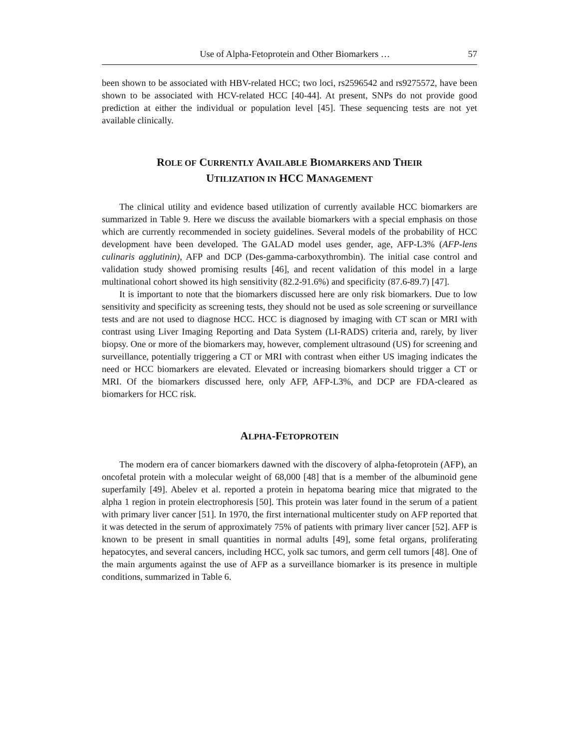Use of Alpha-Fetoprotein and Other Biomarkers … 57
been shown to be associated with HBV-related HCC; two loci, rs2596542 and rs9275572, have been shown to be associated with HCV-related HCC [40-44]. At present, SNPs do not provide good prediction at either the individual or population level [45]. These sequencing tests are not yet available clinically.
ROLE OF CURRENTLY AVAILABLE BIOMARKERS AND THEIR
UTILIZATION IN HCC MANAGEMENT
The clinical utility and evidence based utilization of currently available HCC biomarkers are summarized in Table 9. Here we discuss the available biomarkers with a special emphasis on those which are currently recommended in society guidelines. Several models of the probability of HCC development have been developed. The GALAD model uses gender, age, AFP-L3% (AFP-lens culinaris agglutinin), AFP and DCP (Des-gamma-carboxythrombin). The initial case control and validation study showed promising results [46], and recent validation of this model in a large multinational cohort showed its high sensitivity (82.2-91.6%) and specificity (87.6-89.7) [47].
It is important to note that the biomarkers discussed here are only risk biomarkers. Due to low sensitivity and specificity as screening tests, they should not be used as sole screening or surveillance tests and are not used to diagnose HCC. HCC is diagnosed by imaging with CT scan or MRI with contrast using Liver Imaging Reporting and Data System (LI-RADS) criteria and, rarely, by liver biopsy. One or more of the biomarkers may, however, complement ultrasound (US) for screening and surveillance, potentially triggering a CT or MRI with contrast when either US imaging indicates the need or HCC biomarkers are elevated. Elevated or increasing biomarkers should trigger a CT or MRI. Of the biomarkers discussed here, only AFP, AFP-L3%, and DCP are FDA-cleared as biomarkers for HCC risk.
ALPHA-FETOPROTEIN
The modern era of cancer biomarkers dawned with the discovery of alpha-fetoprotein (AFP), an oncofetal protein with a molecular weight of 68,000 [48] that is a member of the albuminoid gene superfamily [49]. Abelev et al. reported a protein in hepatoma bearing mice that migrated to the alpha 1 region in protein electrophoresis [50]. This protein was later found in the serum of a patient with primary liver cancer [51]. In 1970, the first international multicenter study on AFP reported that it was detected in the serum of approximately 75% of patients with primary liver cancer [52]. AFP is known to be present in small quantities in normal adults [49], some fetal organs, proliferating hepatocytes, and several cancers, including HCC, yolk sac tumors, and germ cell tumors [48]. One of the main arguments against the use of AFP as a surveillance biomarker is its presence in multiple conditions, summarized in Table 6.